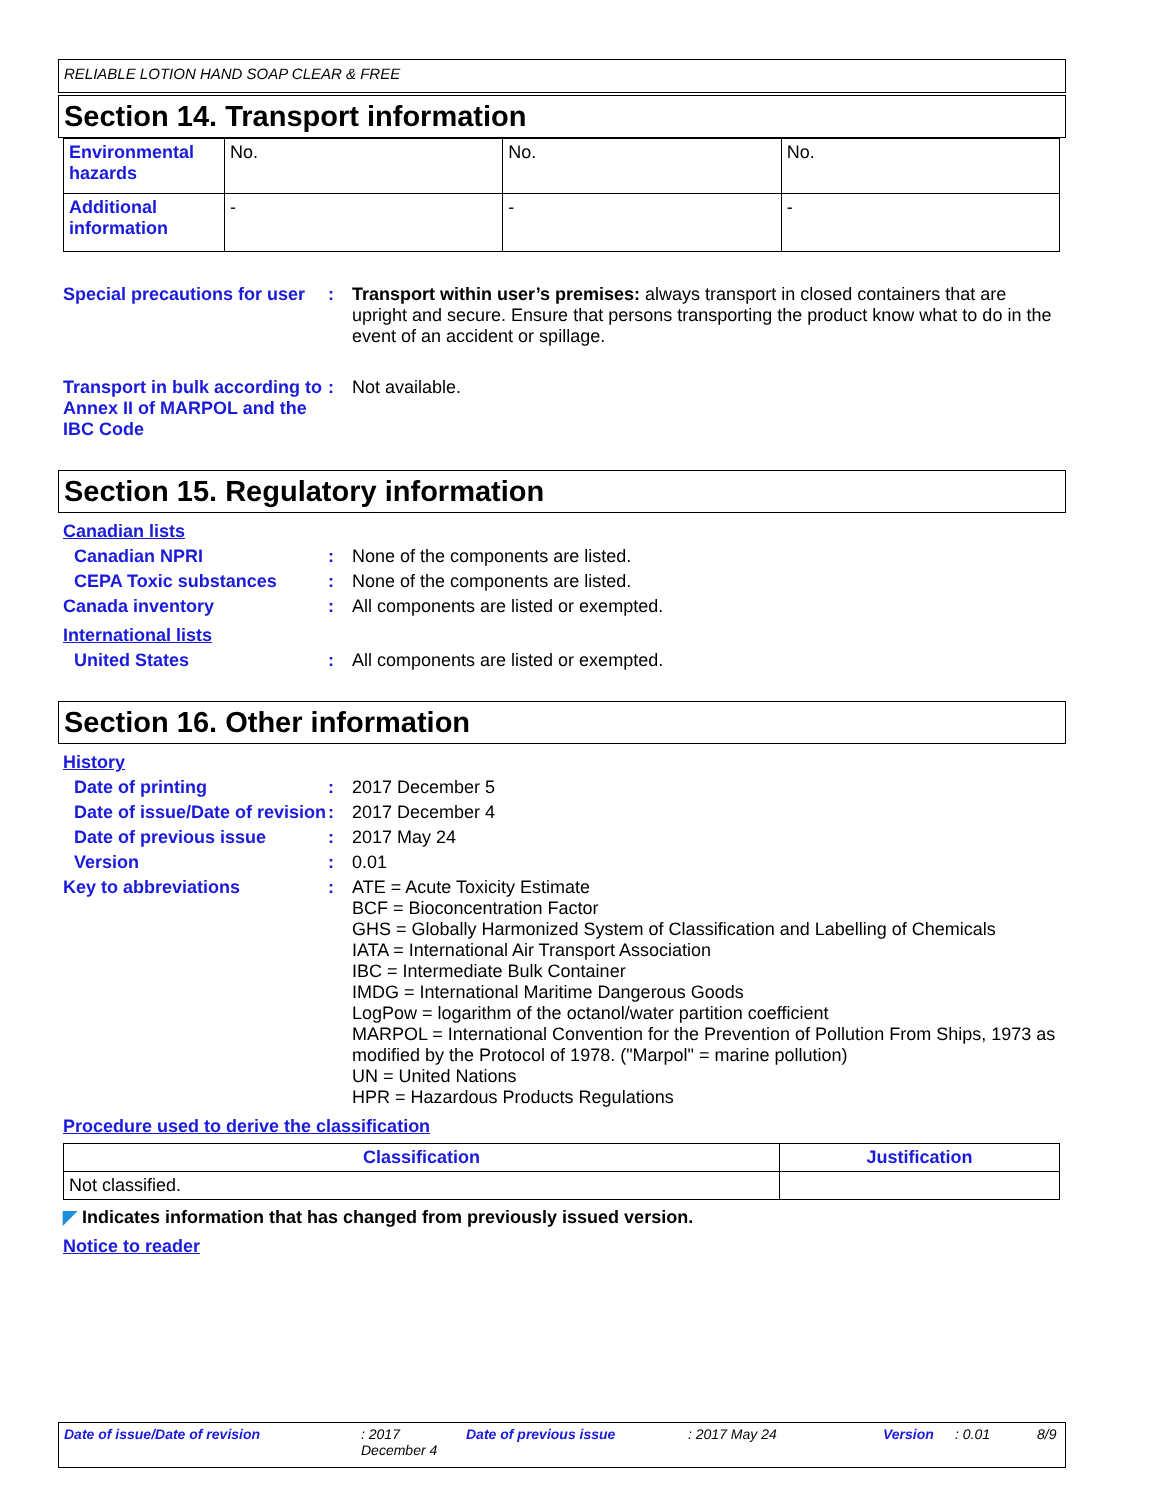RELIABLE LOTION HAND SOAP CLEAR & FREE
Section 14. Transport information
| Environmental hazards | No. | No. | No. |
| Additional information | - | - | - |
Special precautions for user
: Transport within user’s premises: always transport in closed containers that are upright and secure. Ensure that persons transporting the product know what to do in the event of an accident or spillage.
Transport in bulk according to Annex II of MARPOL and the IBC Code
: Not available.
Section 15. Regulatory information
Canadian lists
Canadian NPRI : None of the components are listed.
CEPA Toxic substances : None of the components are listed.
Canada inventory : All components are listed or exempted.
International lists
United States : All components are listed or exempted.
Section 16. Other information
History
Date of printing : 2017 December 5
Date of issue/Date of revision
: 2017 December 4
Date of previous issue : 2017 May 24
Version : 0.01
Key to abbreviations : ATE = Acute Toxicity Estimate
BCF = Bioconcentration Factor
GHS = Globally Harmonized System of Classification and Labelling of Chemicals
IATA = International Air Transport Association
IBC = Intermediate Bulk Container
IMDG = International Maritime Dangerous Goods
LogPow = logarithm of the octanol/water partition coefficient
MARPOL = International Convention for the Prevention of Pollution From Ships, 1973 as modified by the Protocol of 1978. ("Marpol" = marine pollution)
UN = United Nations
HPR = Hazardous Products Regulations
Procedure used to derive the classification
| Classification | Justification |
| --- | --- |
| Not classified. | |
◤ Indicates information that has changed from previously issued version.
Notice to reader
Date of issue/Date of revision: 2017
December 4 Date of previous issue: 2017 May 24 Version: 0.01 8/9